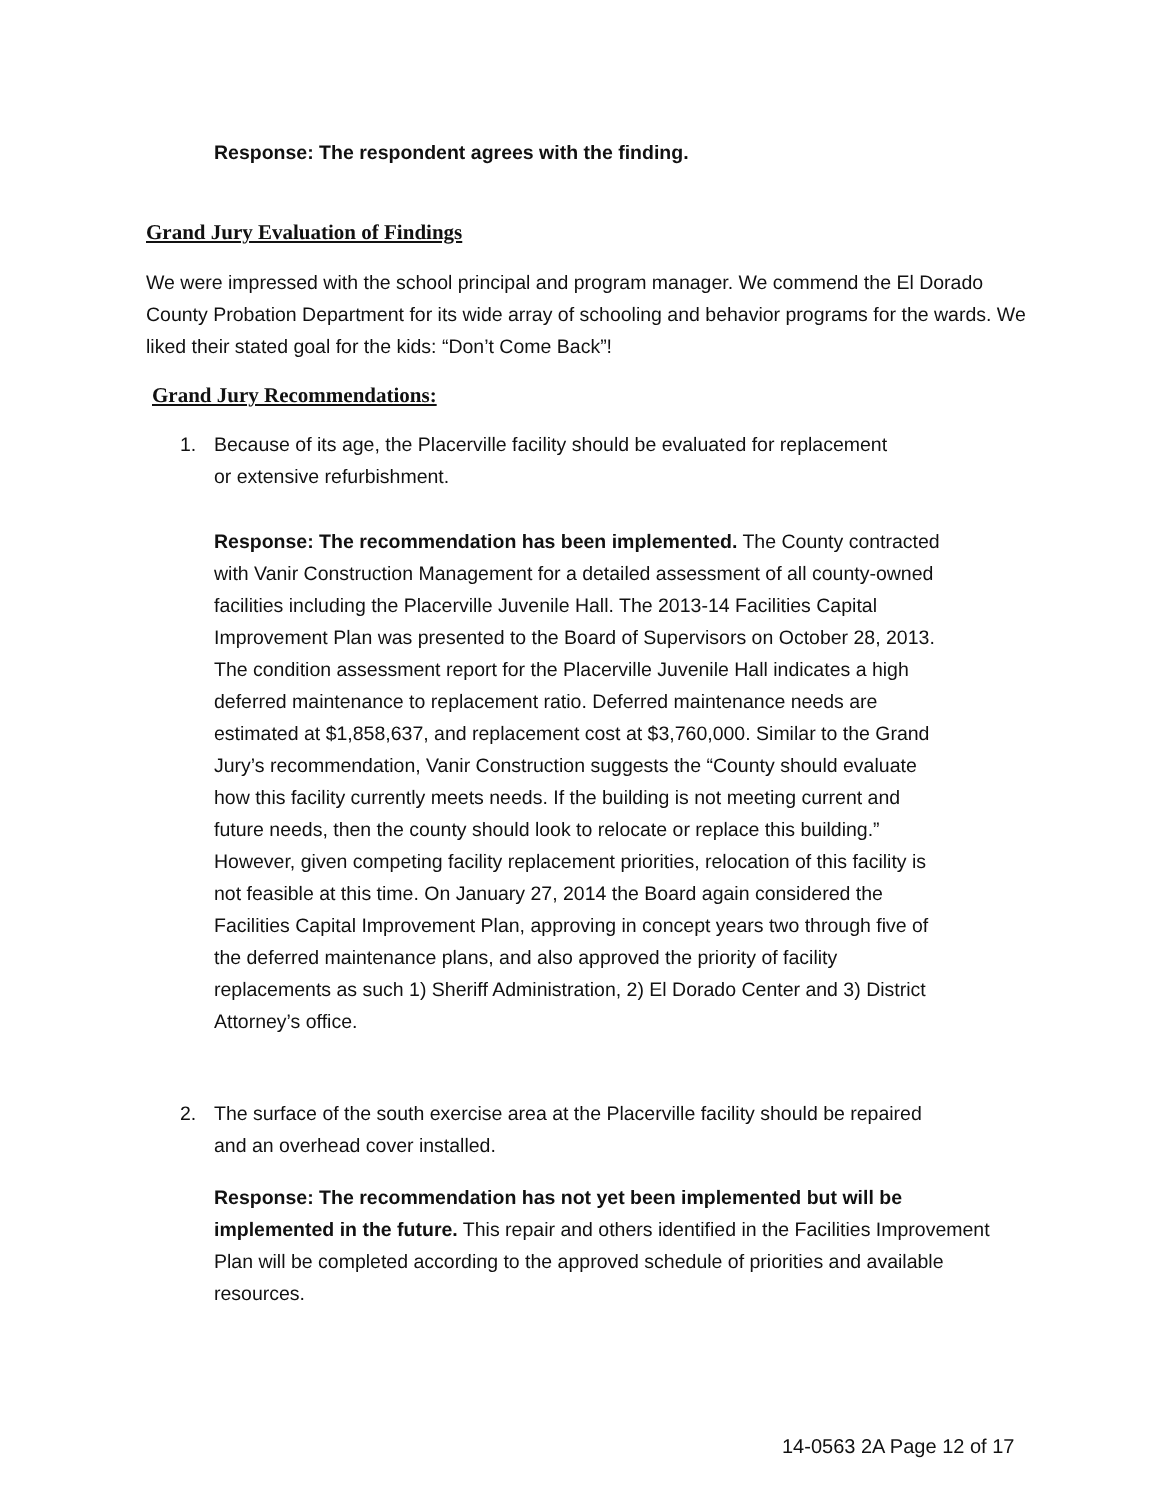Response: The respondent agrees with the finding.
Grand Jury Evaluation of Findings
We were impressed with the school principal and program manager. We commend the El Dorado County Probation Department for its wide array of schooling and behavior programs for the wards. We liked their stated goal for the kids: “Don’t Come Back”!
Grand Jury Recommendations:
1. Because of its age, the Placerville facility should be evaluated for replacement
or extensive refurbishment.
Response: The recommendation has been implemented. The County contracted with Vanir Construction Management for a detailed assessment of all county-owned facilities including the Placerville Juvenile Hall. The 2013-14 Facilities Capital Improvement Plan was presented to the Board of Supervisors on October 28, 2013. The condition assessment report for the Placerville Juvenile Hall indicates a high deferred maintenance to replacement ratio. Deferred maintenance needs are estimated at $1,858,637, and replacement cost at $3,760,000. Similar to the Grand Jury’s recommendation, Vanir Construction suggests the “County should evaluate how this facility currently meets needs. If the building is not meeting current and future needs, then the county should look to relocate or replace this building.” However, given competing facility replacement priorities, relocation of this facility is not feasible at this time. On January 27, 2014 the Board again considered the Facilities Capital Improvement Plan, approving in concept years two through five of the deferred maintenance plans, and also approved the priority of facility replacements as such 1) Sheriff Administration, 2) El Dorado Center and 3) District Attorney’s office.
2. The surface of the south exercise area at the Placerville facility should be repaired
and an overhead cover installed.
Response: The recommendation has not yet been implemented but will be implemented in the future. This repair and others identified in the Facilities Improvement Plan will be completed according to the approved schedule of priorities and available resources.
14-0563 2A Page 12 of 17